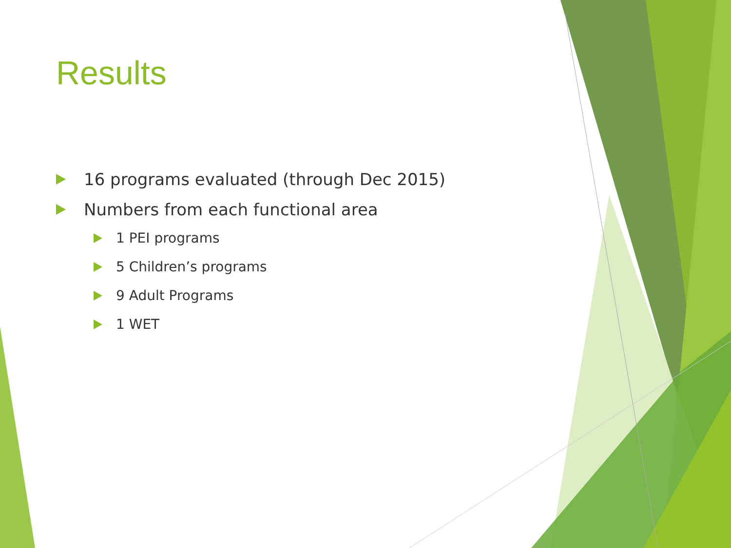Results
16 programs evaluated (through Dec 2015)
Numbers from each functional area
1 PEI programs
5 Children’s programs
9 Adult Programs
1 WET